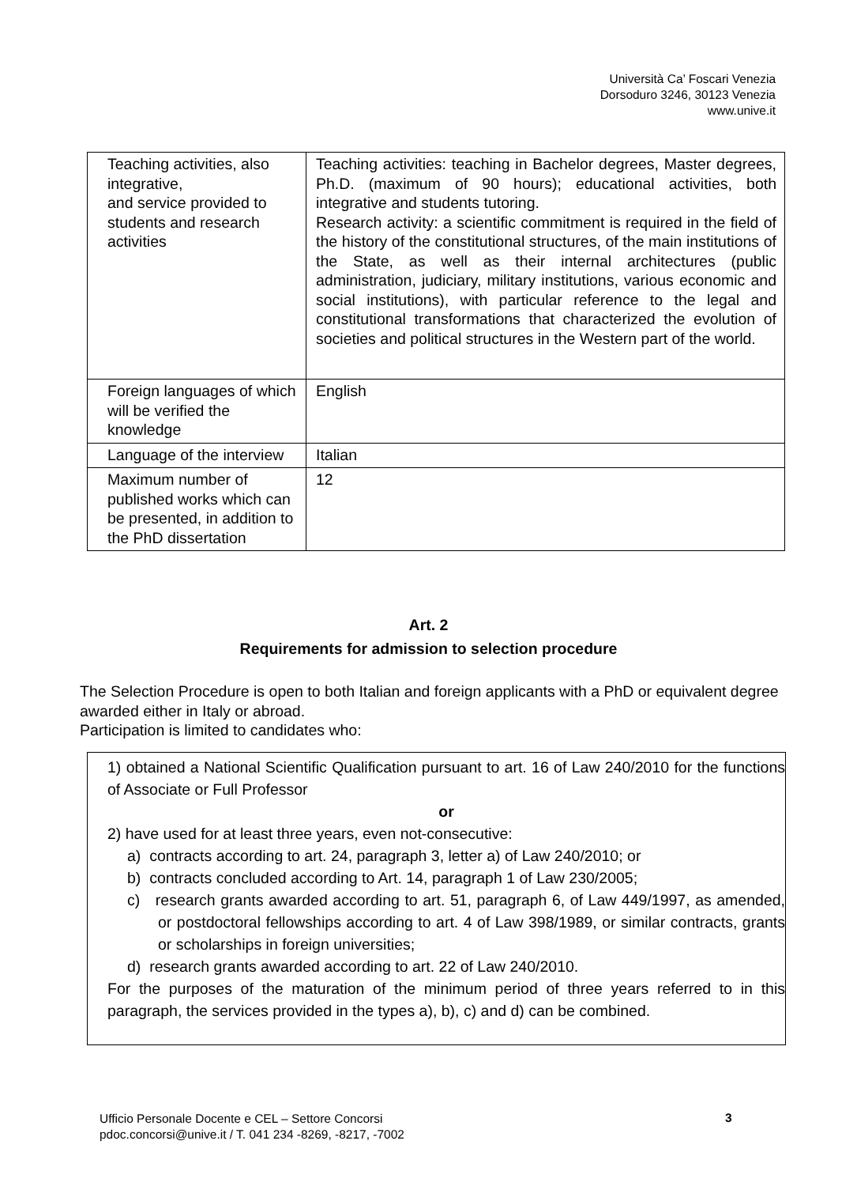Università Ca’ Foscari Venezia
Dorsoduro 3246, 30123 Venezia
www.unive.it
| Teaching activities, also integrative, and service provided to students and research activities | Teaching activities: teaching in Bachelor degrees, Master degrees, Ph.D. (maximum of 90 hours); educational activities, both integrative and students tutoring. Research activity: a scientific commitment is required in the field of the history of the constitutional structures, of the main institutions of the State, as well as their internal architectures (public administration, judiciary, military institutions, various economic and social institutions), with particular reference to the legal and constitutional transformations that characterized the evolution of societies and political structures in the Western part of the world. |
| Foreign languages of which will be verified the knowledge | English |
| Language of the interview | Italian |
| Maximum number of published works which can be presented, in addition to the PhD dissertation | 12 |
Art. 2
Requirements for admission to selection procedure
The Selection Procedure is open to both Italian and foreign applicants with a PhD or equivalent degree awarded either in Italy or abroad.
Participation is limited to candidates who:
1) obtained a National Scientific Qualification pursuant to art. 16 of Law 240/2010 for the functions of Associate or Full Professor
or
2) have used for at least three years, even not-consecutive:
a) contracts according to art. 24, paragraph 3, letter a) of Law 240/2010; or
b) contracts concluded according to Art. 14, paragraph 1 of Law 230/2005;
c) research grants awarded according to art. 51, paragraph 6, of Law 449/1997, as amended, or postdoctoral fellowships according to art. 4 of Law 398/1989, or similar contracts, grants or scholarships in foreign universities;
d) research grants awarded according to art. 22 of Law 240/2010.
For the purposes of the maturation of the minimum period of three years referred to in this paragraph, the services provided in the types a), b), c) and d) can be combined.
Ufficio Personale Docente e CEL – Settore Concorsi
pdoc.concorsi@unive.it / T. 041 234 -8269, -8217, -7002
3